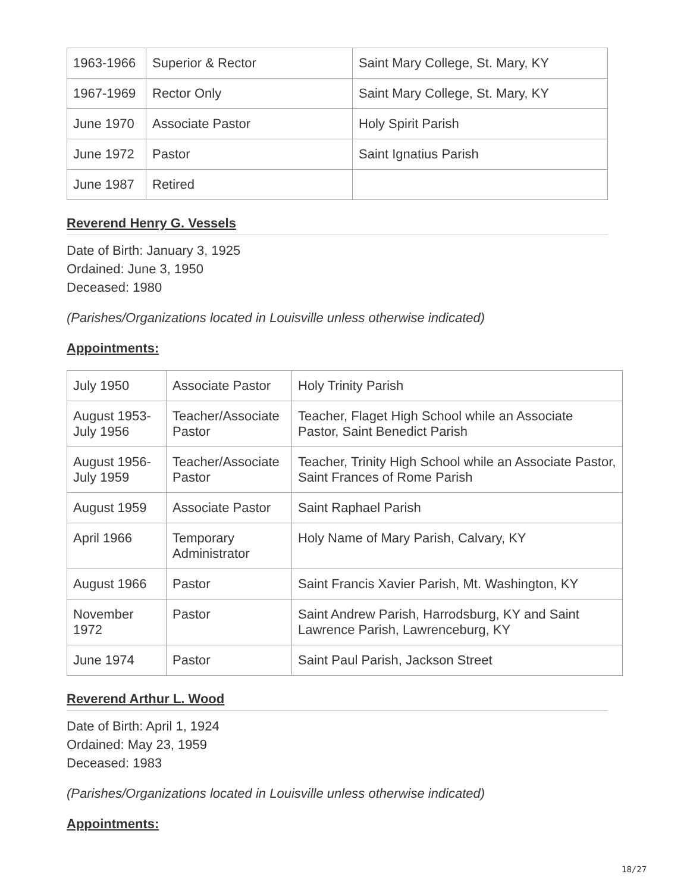| 1963-1966 | Superior & Rector | Saint Mary College, St. Mary, KY |
| 1967-1969 | Rector Only | Saint Mary College, St. Mary, KY |
| June 1970 | Associate Pastor | Holy Spirit Parish |
| June 1972 | Pastor | Saint Ignatius Parish |
| June 1987 | Retired | |
Reverend Henry G. Vessels
Date of Birth: January 3, 1925
Ordained: June 3, 1950
Deceased: 1980
(Parishes/Organizations located in Louisville unless otherwise indicated)
Appointments:
| July 1950 | Associate Pastor | Holy Trinity Parish |
| August 1953- July 1956 | Teacher/Associate Pastor | Teacher, Flaget High School while an Associate Pastor, Saint Benedict Parish |
| August 1956- July 1959 | Teacher/Associate Pastor | Teacher, Trinity High School while an Associate Pastor, Saint Frances of Rome Parish |
| August 1959 | Associate Pastor | Saint Raphael Parish |
| April 1966 | Temporary Administrator | Holy Name of Mary Parish, Calvary, KY |
| August 1966 | Pastor | Saint Francis Xavier Parish, Mt. Washington, KY |
| November 1972 | Pastor | Saint Andrew Parish, Harrodsburg, KY and Saint Lawrence Parish, Lawrenceburg, KY |
| June 1974 | Pastor | Saint Paul Parish, Jackson Street |
Reverend Arthur L. Wood
Date of Birth: April 1, 1924
Ordained: May 23, 1959
Deceased: 1983
(Parishes/Organizations located in Louisville unless otherwise indicated)
Appointments:
18/27